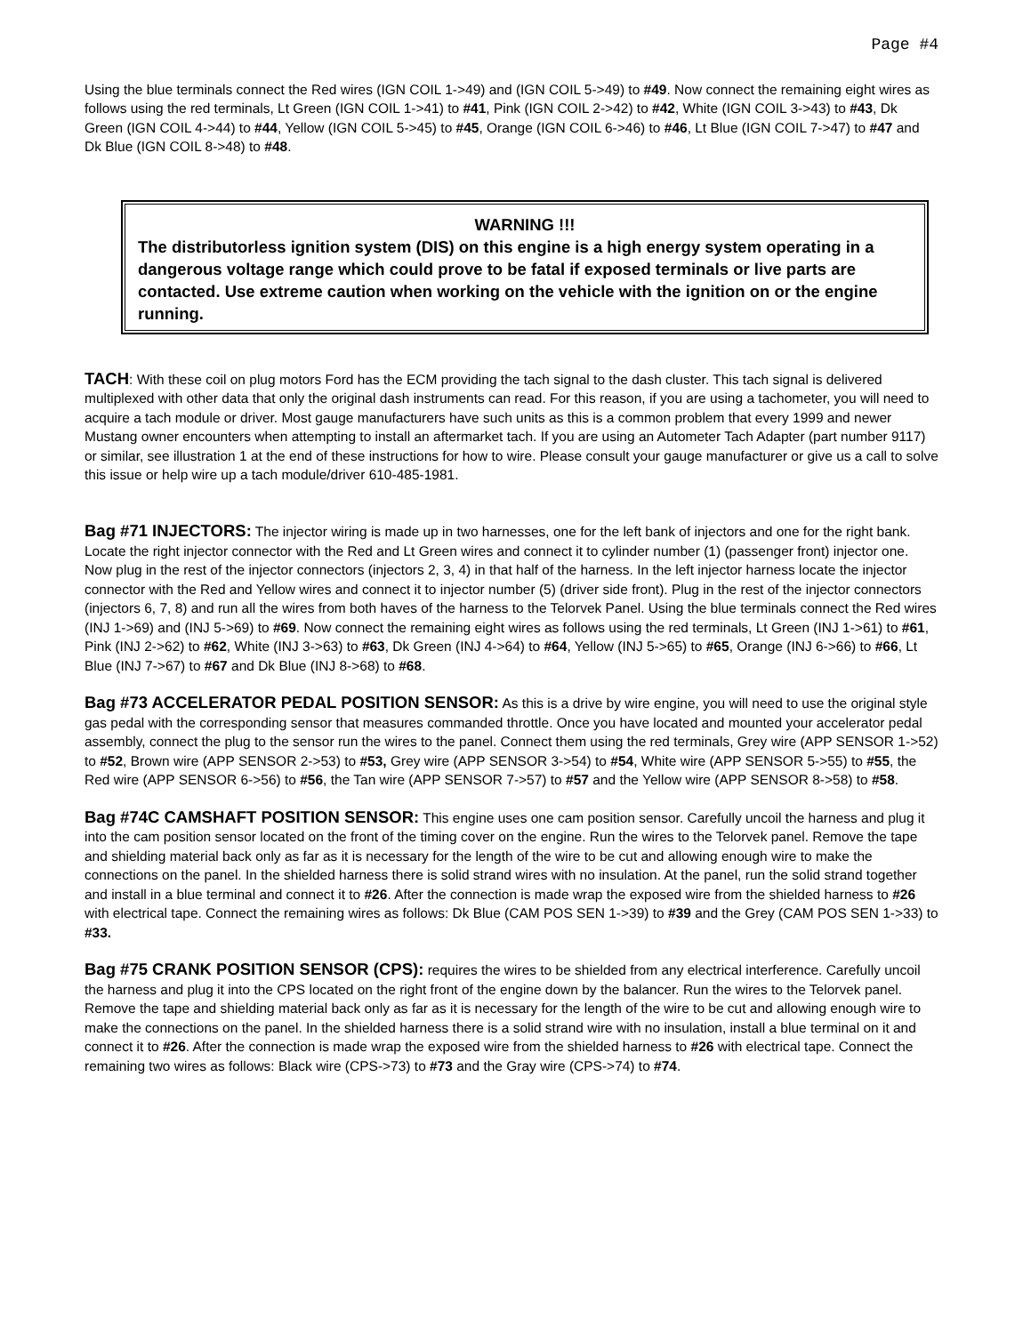Page #4
Using the blue terminals connect the Red wires (IGN COIL 1->49) and (IGN COIL 5->49) to #49. Now connect the remaining eight wires as follows using the red terminals, Lt Green (IGN COIL 1->41) to #41, Pink (IGN COIL 2->42) to #42, White (IGN COIL 3->43) to #43, Dk Green (IGN COIL 4->44) to #44, Yellow (IGN COIL 5->45) to #45, Orange (IGN COIL 6->46) to #46, Lt Blue (IGN COIL 7->47) to #47 and Dk Blue (IGN COIL 8->48) to #48.
WARNING !!!
The distributorless ignition system (DIS) on this engine is a high energy system operating in a dangerous voltage range which could prove to be fatal if exposed terminals or live parts are contacted. Use extreme caution when working on the vehicle with the ignition on or the engine running.
TACH: With these coil on plug motors Ford has the ECM providing the tach signal to the dash cluster. This tach signal is delivered multiplexed with other data that only the original dash instruments can read. For this reason, if you are using a tachometer, you will need to acquire a tach module or driver. Most gauge manufacturers have such units as this is a common problem that every 1999 and newer Mustang owner encounters when attempting to install an aftermarket tach. If you are using an Autometer Tach Adapter (part number 9117) or similar, see illustration 1 at the end of these instructions for how to wire. Please consult your gauge manufacturer or give us a call to solve this issue or help wire up a tach module/driver 610-485-1981.
Bag #71 INJECTORS: The injector wiring is made up in two harnesses, one for the left bank of injectors and one for the right bank. Locate the right injector connector with the Red and Lt Green wires and connect it to cylinder number (1) (passenger front) injector one. Now plug in the rest of the injector connectors (injectors 2, 3, 4) in that half of the harness. In the left injector harness locate the injector connector with the Red and Yellow wires and connect it to injector number (5) (driver side front). Plug in the rest of the injector connectors (injectors 6, 7, 8) and run all the wires from both haves of the harness to the Telorvek Panel. Using the blue terminals connect the Red wires (INJ 1->69) and (INJ 5->69) to #69. Now connect the remaining eight wires as follows using the red terminals, Lt Green (INJ 1->61) to #61, Pink (INJ 2->62) to #62, White (INJ 3->63) to #63, Dk Green (INJ 4->64) to #64, Yellow (INJ 5->65) to #65, Orange (INJ 6->66) to #66, Lt Blue (INJ 7->67) to #67 and Dk Blue (INJ 8->68) to #68.
Bag #73 ACCELERATOR PEDAL POSITION SENSOR: As this is a drive by wire engine, you will need to use the original style gas pedal with the corresponding sensor that measures commanded throttle. Once you have located and mounted your accelerator pedal assembly, connect the plug to the sensor run the wires to the panel. Connect them using the red terminals, Grey wire (APP SENSOR 1->52) to #52, Brown wire (APP SENSOR 2->53) to #53, Grey wire (APP SENSOR 3->54) to #54, White wire (APP SENSOR 5->55) to #55, the Red wire (APP SENSOR 6->56) to #56, the Tan wire (APP SENSOR 7->57) to #57 and the Yellow wire (APP SENSOR 8->58) to #58.
Bag #74C CAMSHAFT POSITION SENSOR: This engine uses one cam position sensor. Carefully uncoil the harness and plug it into the cam position sensor located on the front of the timing cover on the engine. Run the wires to the Telorvek panel. Remove the tape and shielding material back only as far as it is necessary for the length of the wire to be cut and allowing enough wire to make the connections on the panel. In the shielded harness there is solid strand wires with no insulation. At the panel, run the solid strand together and install in a blue terminal and connect it to #26. After the connection is made wrap the exposed wire from the shielded harness to #26 with electrical tape. Connect the remaining wires as follows: Dk Blue (CAM POS SEN 1->39) to #39 and the Grey (CAM POS SEN 1->33) to #33.
Bag #75 CRANK POSITION SENSOR (CPS): requires the wires to be shielded from any electrical interference. Carefully uncoil the harness and plug it into the CPS located on the right front of the engine down by the balancer. Run the wires to the Telorvek panel. Remove the tape and shielding material back only as far as it is necessary for the length of the wire to be cut and allowing enough wire to make the connections on the panel. In the shielded harness there is a solid strand wire with no insulation, install a blue terminal on it and connect it to #26. After the connection is made wrap the exposed wire from the shielded harness to #26 with electrical tape. Connect the remaining two wires as follows: Black wire (CPS->73) to #73 and the Gray wire (CPS->74) to #74.